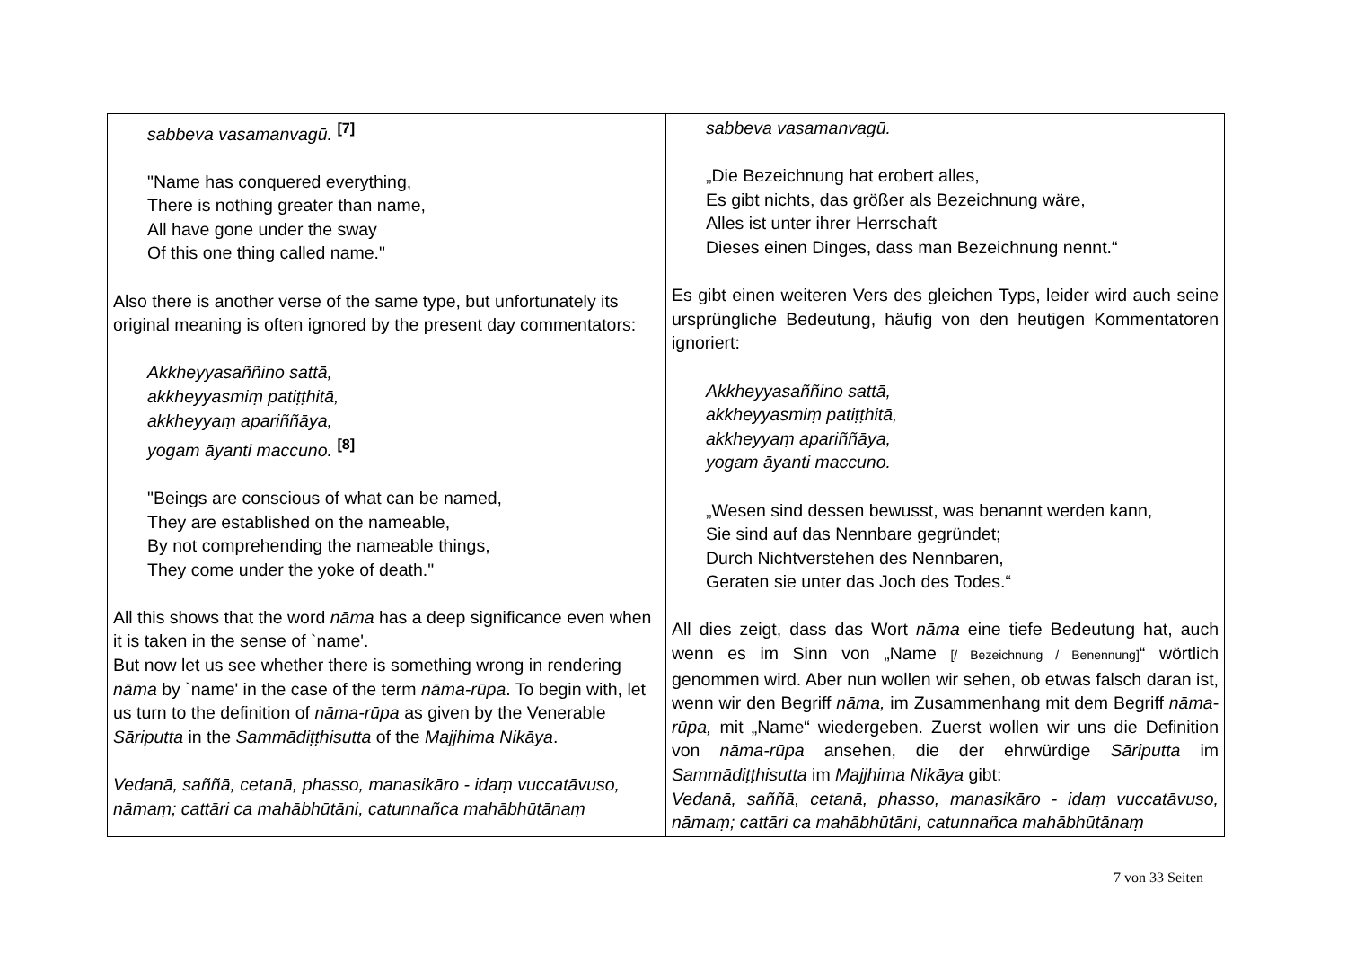| sabbeva vasamanvagū. <sup>[7]</sup> "Name has conquered everything, There is nothing greater than name, All have gone under the sway Of this one thing called name." Also there is another verse of the same type, but unfortunately its original meaning is often ignored by the present day commentators: Akkheyyasaññino sattā, akkheyyasmiṃ patiṭṭhitā, akkheyyaṃ apariññāya, yogam āyanti maccuno. <sup>[8]</sup> "Beings are conscious of what can be named, They are established on the nameable, By not comprehending the nameable things, They come under the yoke of death." All this shows that the word nāma has a deep significance even when it is taken in the sense of `name'. But now let us see whether there is something wrong in rendering nāma by `name' in the case of the term nāma-rūpa . To begin with, let us turn to the definition of nāma-rūpa as given by the Venerable Sāriputta in the Sammādiṭṭhisutta of the Majjhima Nikāya . Vedanā, saññā, cetanā, phasso, manasikāro - idaṃ vuccatāvuso, nāmaṃ; cattāri ca mahābhūtāni, catunnañca mahābhūtānaṃ | sabbeva vasamanvagū. „Die Bezeichnung hat erobert alles, Es gibt nichts, das größer als Bezeichnung wäre, Alles ist unter ihrer Herrschaft Dieses einen Dinges, dass man Bezeichnung nennt.“ Es gibt einen weiteren Vers des gleichen Typs, leider wird auch seine ursprüngliche Bedeutung, häufig von den heutigen Kommentatoren ignoriert: Akkheyyasaññino sattā, akkheyyasmiṃ patiṭṭhitā, akkheyyaṃ apariññāya, yogam āyanti maccuno. „Wesen sind dessen bewusst, was benannt werden kann, Sie sind auf das Nennbare gegründet; Durch Nichtverstehen des Nennbaren, Geraten sie unter das Joch des Todes.“ All dies zeigt, dass das Wort nāma eine tiefe Bedeutung hat, auch wenn es im Sinn von „Name [/ Bezeichnung / Benennung] “ wörtlich genommen wird. Aber nun wollen wir sehen, ob etwas falsch daran ist, wenn wir den Begriff nāma, im Zusammenhang mit dem Begriff nāma-rūpa, mit „Name“ wiedergeben. Zuerst wollen wir uns die Definition von nāma-rūpa ansehen, die der ehrwürdige Sāriputta im Sammādiṭṭhisutta im Majjhima Nikāya gibt: Vedanā, saññā, cetanā, phasso, manasikāro - idaṃ vuccatāvuso, nāmaṃ; cattāri ca mahābhūtāni, catunnañca mahābhūtānaṃ |
7 von 33 Seiten